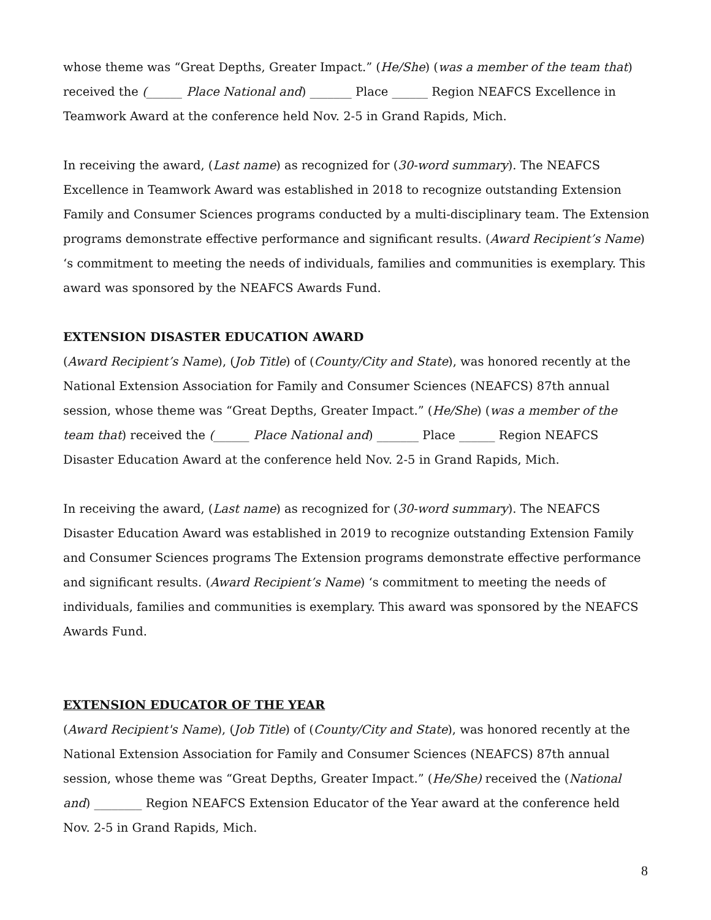whose theme was “Great Depths, Greater Impact.” (He/She) (was a member of the team that) received the (______ Place National and) _______ Place ______ Region NEAFCS Excellence in Teamwork Award at the conference held Nov. 2-5 in Grand Rapids, Mich.
In receiving the award, (Last name) as recognized for (30-word summary). The NEAFCS Excellence in Teamwork Award was established in 2018 to recognize outstanding Extension Family and Consumer Sciences programs conducted by a multi-disciplinary team. The Extension programs demonstrate effective performance and significant results. (Award Recipient’s Name) ‘s commitment to meeting the needs of individuals, families and communities is exemplary. This award was sponsored by the NEAFCS Awards Fund.
EXTENSION DISASTER EDUCATION AWARD
(Award Recipient’s Name), (Job Title) of (County/City and State), was honored recently at the National Extension Association for Family and Consumer Sciences (NEAFCS) 87th annual session, whose theme was “Great Depths, Greater Impact.” (He/She) (was a member of the team that) received the (______ Place National and) _______ Place ______ Region NEAFCS Disaster Education Award at the conference held Nov. 2-5 in Grand Rapids, Mich.
In receiving the award, (Last name) as recognized for (30-word summary). The NEAFCS Disaster Education Award was established in 2019 to recognize outstanding Extension Family and Consumer Sciences programs The Extension programs demonstrate effective performance and significant results. (Award Recipient’s Name) ‘s commitment to meeting the needs of individuals, families and communities is exemplary. This award was sponsored by the NEAFCS Awards Fund.
EXTENSION EDUCATOR OF THE YEAR
(Award Recipient's Name), (Job Title) of (County/City and State), was honored recently at the National Extension Association for Family and Consumer Sciences (NEAFCS) 87th annual session, whose theme was “Great Depths, Greater Impact.” (He/She) received the (National and) ________ Region NEAFCS Extension Educator of the Year award at the conference held Nov. 2-5 in Grand Rapids, Mich.
8